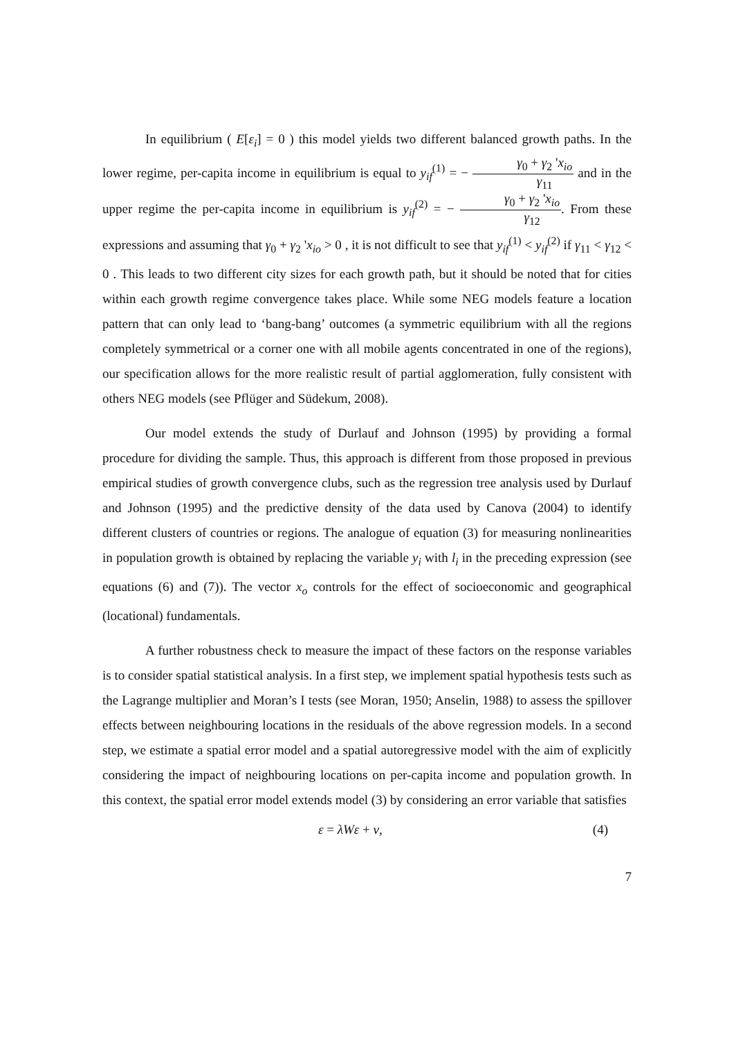In equilibrium ( E[ε<sub>i</sub>] = 0 ) this model yields two different balanced growth paths. In the lower regime, per-capita income in equilibrium is equal to y<sub>if</sub><sup>(1)</sup> = − γ<sub>0</sub> + γ<sub>2</sub> 'x<sub>io</sub> γ<sub>11</sub> and in the upper regime the per-capita income in equilibrium is y<sub>if</sub><sup>(2)</sup> = − γ<sub>0</sub> + γ<sub>2</sub> 'x<sub>io</sub> γ<sub>12</sub>. From these expressions and assuming that γ<sub>0</sub> + γ<sub>2</sub> 'x<sub>io</sub> > 0 , it is not difficult to see that y<sub>if</sub><sup>(1)</sup> < y<sub>if</sub><sup>(2)</sup> if γ<sub>11</sub> < γ<sub>12</sub> < 0 . This leads to two different city sizes for each growth path, but it should be noted that for cities within each growth regime convergence takes place. While some NEG models feature a location pattern that can only lead to ‘bang-bang’ outcomes (a symmetric equilibrium with all the regions completely symmetrical or a corner one with all mobile agents concentrated in one of the regions), our specification allows for the more realistic result of partial agglomeration, fully consistent with others NEG models (see Pflüger and Südekum, 2008).
Our model extends the study of Durlauf and Johnson (1995) by providing a formal procedure for dividing the sample. Thus, this approach is different from those proposed in previous empirical studies of growth convergence clubs, such as the regression tree analysis used by Durlauf and Johnson (1995) and the predictive density of the data used by Canova (2004) to identify different clusters of countries or regions. The analogue of equation (3) for measuring nonlinearities in population growth is obtained by replacing the variable y<sub>i</sub> with l<sub>i</sub> in the preceding expression (see equations (6) and (7)). The vector x<sub>o</sub> controls for the effect of socioeconomic and geographical (locational) fundamentals.
A further robustness check to measure the impact of these factors on the response variables is to consider spatial statistical analysis. In a first step, we implement spatial hypothesis tests such as the Lagrange multiplier and Moran’s I tests (see Moran, 1950; Anselin, 1988) to assess the spillover effects between neighbouring locations in the residuals of the above regression models. In a second step, we estimate a spatial error model and a spatial autoregressive model with the aim of explicitly considering the impact of neighbouring locations on per-capita income and population growth. In this context, the spatial error model extends model (3) by considering an error variable that satisfies
ε = λWε + v, (4)
7